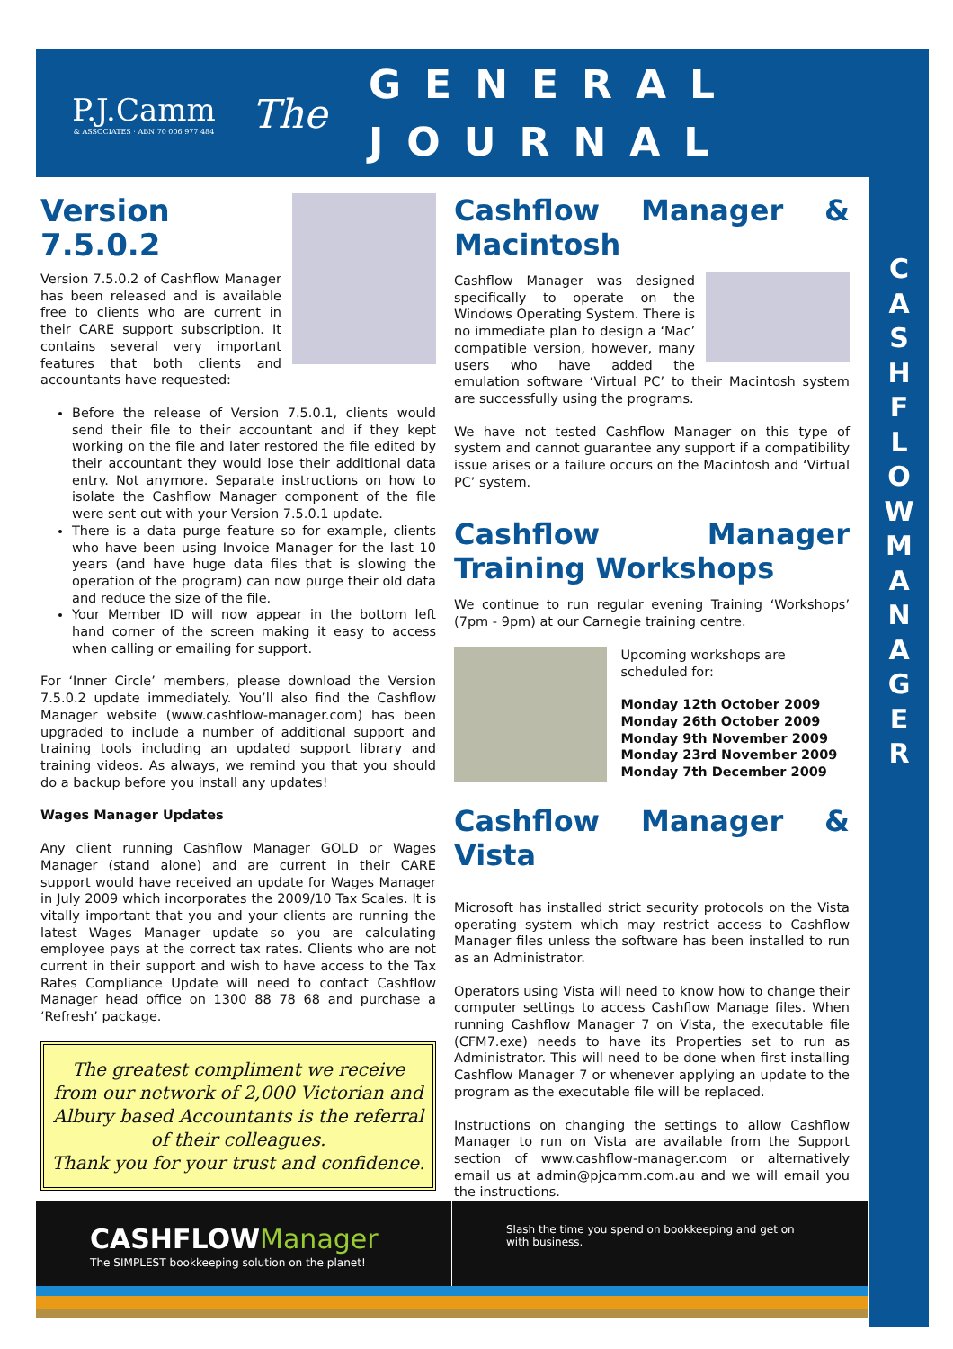P.J.Camm
& ASSOCIATES · ABN 70 006 977 484
The
GENERAL
JOURNAL
C A S H F L O W M A N A G E R
Version 7.5.0.2
Version 7.5.0.2 of Cashflow Manager has been released and is available free to clients who are current in their CARE support subscription. It contains several very important features that both clients and accountants have requested:
Before the release of Version 7.5.0.1, clients would send their file to their accountant and if they kept working on the file and later restored the file edited by their accountant they would lose their additional data entry. Not anymore. Separate instructions on how to isolate the Cashflow Manager component of the file were sent out with your Version 7.5.0.1 update.
There is a data purge feature so for example, clients who have been using Invoice Manager for the last 10 years (and have huge data files that is slowing the operation of the program) can now purge their old data and reduce the size of the file.
Your Member ID will now appear in the bottom left hand corner of the screen making it easy to access when calling or emailing for support.
For ‘Inner Circle’ members, please download the Version 7.5.0.2 update immediately. You’ll also find the Cashflow Manager website (www.cashflow-manager.com) has been upgraded to include a number of additional support and training tools including an updated support library and training videos. As always, we remind you that you should do a backup before you install any updates!
Wages Manager Updates
Any client running Cashflow Manager GOLD or Wages Manager (stand alone) and are current in their CARE support would have received an update for Wages Manager in July 2009 which incorporates the 2009/10 Tax Scales. It is vitally important that you and your clients are running the latest Wages Manager update so you are calculating employee pays at the correct tax rates. Clients who are not current in their support and wish to have access to the Tax Rates Compliance Update will need to contact Cashflow Manager head office on 1300 88 78 68 and purchase a ‘Refresh’ package.
The greatest compliment we receive from our network of 2,000 Victorian and Albury based Accountants is the referral of their colleagues.
Thank you for your trust and confidence.
Cashflow Manager & Macintosh
Cashflow Manager was designed specifically to operate on the Windows Operating System. There is no immediate plan to design a ‘Mac’ compatible version, however, many users who have added the emulation software ‘Virtual PC’ to their Macintosh system are successfully using the programs.
We have not tested Cashflow Manager on this type of system and cannot guarantee any support if a compatibility issue arises or a failure occurs on the Macintosh and ‘Virtual PC’ system.
Cashflow Manager Training Workshops
We continue to run regular evening Training ‘Workshops’ (7pm - 9pm) at our Carnegie training centre.
Upcoming workshops are scheduled for:
Monday 12th October 2009
Monday 26th October 2009
Monday 9th November 2009
Monday 23rd November 2009
Monday 7th December 2009
Cashflow Manager & Vista
Microsoft has installed strict security protocols on the Vista operating system which may restrict access to Cashflow Manager files unless the software has been installed to run as an Administrator.
Operators using Vista will need to know how to change their computer settings to access Cashflow Manage files. When running Cashflow Manager 7 on Vista, the executable file (CFM7.exe) needs to have its Properties set to run as Administrator. This will need to be done when first installing Cashflow Manager 7 or whenever applying an update to the program as the executable file will be replaced.
Instructions on changing the settings to allow Cashflow Manager to run on Vista are available from the Support section of www.cashflow-manager.com or alternatively email us at admin@pjcamm.com.au and we will email you the instructions.
CASHFLOW Manager
The SIMPLEST bookkeeping solution on the planet!
Slash the time you spend on bookkeeping and get on with business.